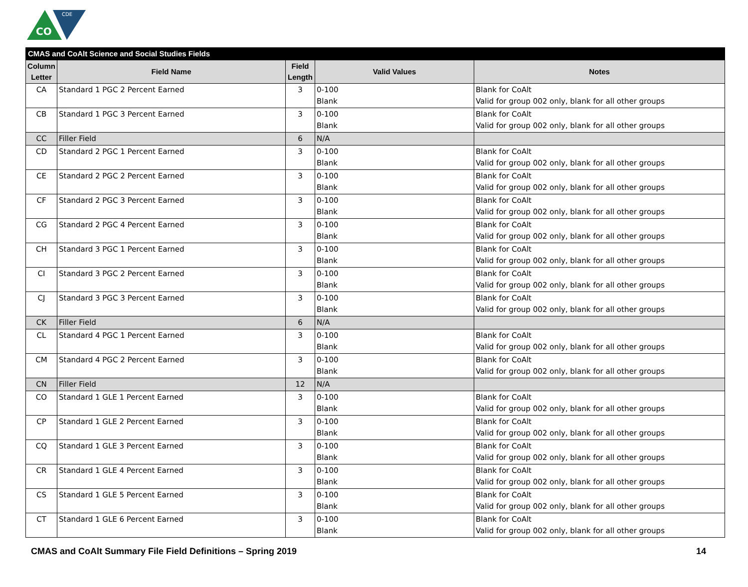CO
CDE
| CMAS and CoAlt Science and Social Studies Fields | | | | |
| --- | --- | --- | --- | --- |
| Column Letter | Field Name | Field Length | Valid Values | Notes |
| CA | Standard 1 PGC 2 Percent Earned | 3 | 0-100 Blank | Blank for CoAlt Valid for group 002 only, blank for all other groups |
| CB | Standard 1 PGC 3 Percent Earned | 3 | 0-100 Blank | Blank for CoAlt Valid for group 002 only, blank for all other groups |
| CC | Filler Field | 6 | N/A | |
| CD | Standard 2 PGC 1 Percent Earned | 3 | 0-100 Blank | Blank for CoAlt Valid for group 002 only, blank for all other groups |
| CE | Standard 2 PGC 2 Percent Earned | 3 | 0-100 Blank | Blank for CoAlt Valid for group 002 only, blank for all other groups |
| CF | Standard 2 PGC 3 Percent Earned | 3 | 0-100 Blank | Blank for CoAlt Valid for group 002 only, blank for all other groups |
| CG | Standard 2 PGC 4 Percent Earned | 3 | 0-100 Blank | Blank for CoAlt Valid for group 002 only, blank for all other groups |
| CH | Standard 3 PGC 1 Percent Earned | 3 | 0-100 Blank | Blank for CoAlt Valid for group 002 only, blank for all other groups |
| CI | Standard 3 PGC 2 Percent Earned | 3 | 0-100 Blank | Blank for CoAlt Valid for group 002 only, blank for all other groups |
| CJ | Standard 3 PGC 3 Percent Earned | 3 | 0-100 Blank | Blank for CoAlt Valid for group 002 only, blank for all other groups |
| CK | Filler Field | 6 | N/A | |
| CL | Standard 4 PGC 1 Percent Earned | 3 | 0-100 Blank | Blank for CoAlt Valid for group 002 only, blank for all other groups |
| CM | Standard 4 PGC 2 Percent Earned | 3 | 0-100 Blank | Blank for CoAlt Valid for group 002 only, blank for all other groups |
| CN | Filler Field | 12 | N/A | |
| CO | Standard 1 GLE 1 Percent Earned | 3 | 0-100 Blank | Blank for CoAlt Valid for group 002 only, blank for all other groups |
| CP | Standard 1 GLE 2 Percent Earned | 3 | 0-100 Blank | Blank for CoAlt Valid for group 002 only, blank for all other groups |
| CQ | Standard 1 GLE 3 Percent Earned | 3 | 0-100 Blank | Blank for CoAlt Valid for group 002 only, blank for all other groups |
| CR | Standard 1 GLE 4 Percent Earned | 3 | 0-100 Blank | Blank for CoAlt Valid for group 002 only, blank for all other groups |
| CS | Standard 1 GLE 5 Percent Earned | 3 | 0-100 Blank | Blank for CoAlt Valid for group 002 only, blank for all other groups |
| CT | Standard 1 GLE 6 Percent Earned | 3 | 0-100 Blank | Blank for CoAlt Valid for group 002 only, blank for all other groups |
CMAS and CoAlt Summary File Field Definitions – Spring 2019 14